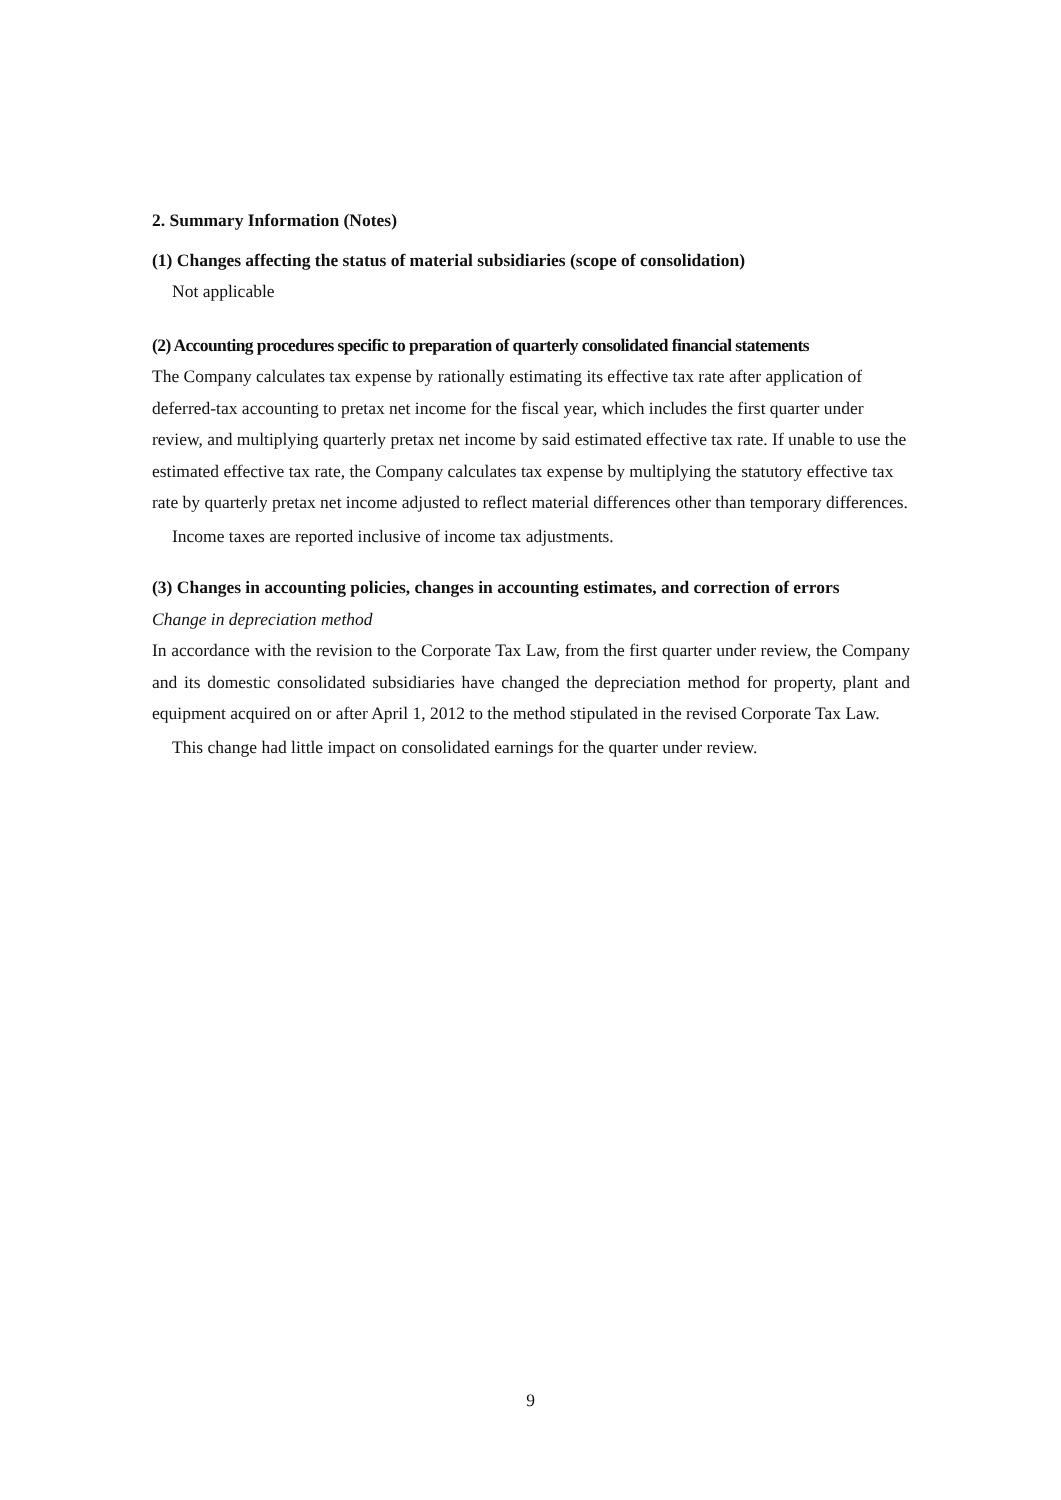2. Summary Information (Notes)
(1) Changes affecting the status of material subsidiaries (scope of consolidation)
Not applicable
(2) Accounting procedures specific to preparation of quarterly consolidated financial statements
The Company calculates tax expense by rationally estimating its effective tax rate after application of deferred-tax accounting to pretax net income for the fiscal year, which includes the first quarter under review, and multiplying quarterly pretax net income by said estimated effective tax rate. If unable to use the estimated effective tax rate, the Company calculates tax expense by multiplying the statutory effective tax rate by quarterly pretax net income adjusted to reflect material differences other than temporary differences.
Income taxes are reported inclusive of income tax adjustments.
(3) Changes in accounting policies, changes in accounting estimates, and correction of errors
Change in depreciation method
In accordance with the revision to the Corporate Tax Law, from the first quarter under review, the Company and its domestic consolidated subsidiaries have changed the depreciation method for property, plant and equipment acquired on or after April 1, 2012 to the method stipulated in the revised Corporate Tax Law.
This change had little impact on consolidated earnings for the quarter under review.
9